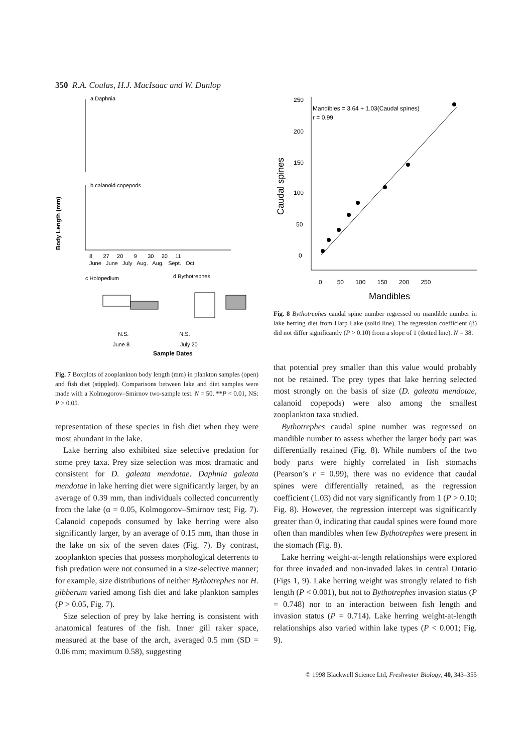350 R.A. Coulas, H.J. MacIsaac and W. Dunlop
a Daphnia
b calanoid copepods
c Holopedium
d Bythotrephes
Body Length (mm)
8 27 20 9 30 20 11
June June July Aug. Aug. Sept. Oct.
N.S. N.S.
June 8 July 20
Sample Dates
Fig. 7 Boxplots of zooplankton body length (mm) in plankton samples (open) and fish diet (stippled). Comparisons between lake and diet samples were made with a Kolmogorov–Smirnov two-sample test. N = 50. **P < 0.01, NS: P > 0.05.
representation of these species in fish diet when they were most abundant in the lake.
Lake herring also exhibited size selective predation for some prey taxa. Prey size selection was most dramatic and consistent for D. galeata mendotae. Daphnia galeata mendotae in lake herring diet were significantly larger, by an average of 0.39 mm, than individuals collected concurrently from the lake (α = 0.05, Kolmogorov–Smirnov test; Fig. 7). Calanoid copepods consumed by lake herring were also significantly larger, by an average of 0.15 mm, than those in the lake on six of the seven dates (Fig. 7). By contrast, zooplankton species that possess morphological deterrents to fish predation were not consumed in a size-selective manner; for example, size distributions of neither Bythotrephes nor H. gibberum varied among fish diet and lake plankton samples (P > 0.05, Fig. 7).
Size selection of prey by lake herring is consistent with anatomical features of the fish. Inner gill raker space, measured at the base of the arch, averaged 0.5 mm (SD = 0.06 mm; maximum 0.58), suggesting
Caudal spines
250
200
150
100
50
0
Mandibles = 3.64 + 1.03(Caudal spines)
r = 0.99
0 50 100 150 200 250
Mandibles
Fig. 8 Bythotrephes caudal spine number regressed on mandible number in lake herring diet from Harp Lake (solid line). The regression coefficient (β) did not differ significantly (P > 0.10) from a slope of 1 (dotted line). N = 38.
that potential prey smaller than this value would probably not be retained. The prey types that lake herring selected most strongly on the basis of size (D. galeata mendotae, calanoid copepods) were also among the smallest zooplankton taxa studied.
Bythotrephes caudal spine number was regressed on mandible number to assess whether the larger body part was differentially retained (Fig. 8). While numbers of the two body parts were highly correlated in fish stomachs (Pearson’s r = 0.99), there was no evidence that caudal spines were differentially retained, as the regression coefficient (1.03) did not vary significantly from 1 (P > 0.10; Fig. 8). However, the regression intercept was significantly greater than 0, indicating that caudal spines were found more often than mandibles when few Bythotrephes were present in the stomach (Fig. 8).
Lake herring weight-at-length relationships were explored for three invaded and non-invaded lakes in central Ontario (Figs 1, 9). Lake herring weight was strongly related to fish length (P < 0.001), but not to Bythotrephes invasion status (P = 0.748) nor to an interaction between fish length and invasion status (P = 0.714). Lake herring weight-at-length relationships also varied within lake types (P < 0.001; Fig. 9).
© 1998 Blackwell Science Ltd, Freshwater Biology, 40, 343–355